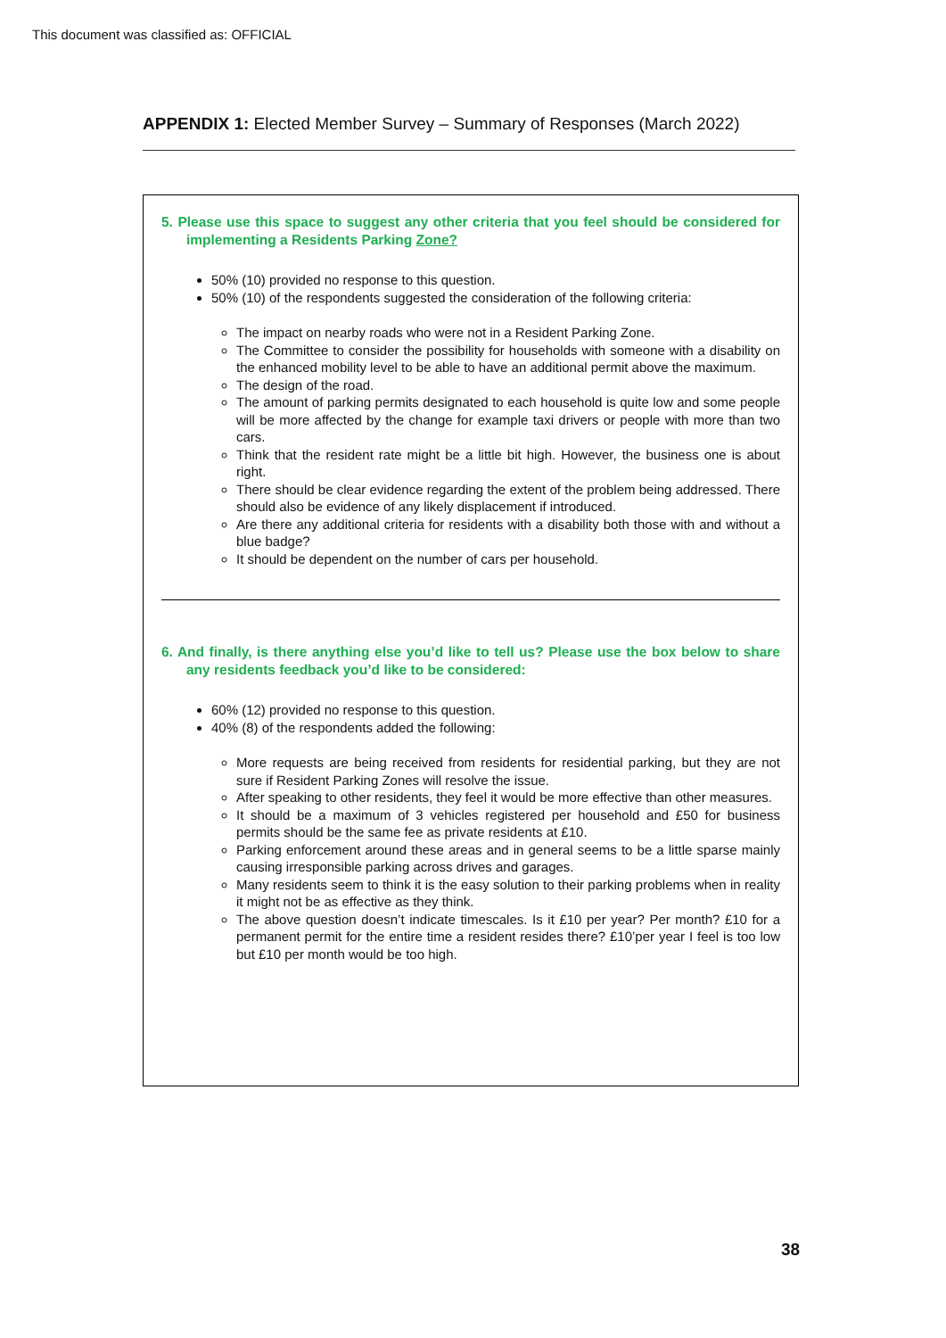This document was classified as: OFFICIAL
APPENDIX 1: Elected Member Survey – Summary of Responses (March 2022)
5. Please use this space to suggest any other criteria that you feel should be considered for implementing a Residents Parking Zone?
50% (10) provided no response to this question.
50% (10) of the respondents suggested the consideration of the following criteria:
The impact on nearby roads who were not in a Resident Parking Zone.
The Committee to consider the possibility for households with someone with a disability on the enhanced mobility level to be able to have an additional permit above the maximum.
The design of the road.
The amount of parking permits designated to each household is quite low and some people will be more affected by the change for example taxi drivers or people with more than two cars.
Think that the resident rate might be a little bit high. However, the business one is about right.
There should be clear evidence regarding the extent of the problem being addressed. There should also be evidence of any likely displacement if introduced.
Are there any additional criteria for residents with a disability both those with and without a blue badge?
It should be dependent on the number of cars per household.
6. And finally, is there anything else you’d like to tell us? Please use the box below to share any residents feedback you’d like to be considered:
60% (12) provided no response to this question.
40% (8) of the respondents added the following:
More requests are being received from residents for residential parking, but they are not sure if Resident Parking Zones will resolve the issue.
After speaking to other residents, they feel it would be more effective than other measures.
It should be a maximum of 3 vehicles registered per household and £50 for business permits should be the same fee as private residents at £10.
Parking enforcement around these areas and in general seems to be a little sparse mainly causing irresponsible parking across drives and garages.
Many residents seem to think it is the easy solution to their parking problems when in reality it might not be as effective as they think.
The above question doesn’t indicate timescales. Is it £10 per year? Per month? £10 for a permanent permit for the entire time a resident resides there? £10’per year I feel is too low but £10 per month would be too high.
38